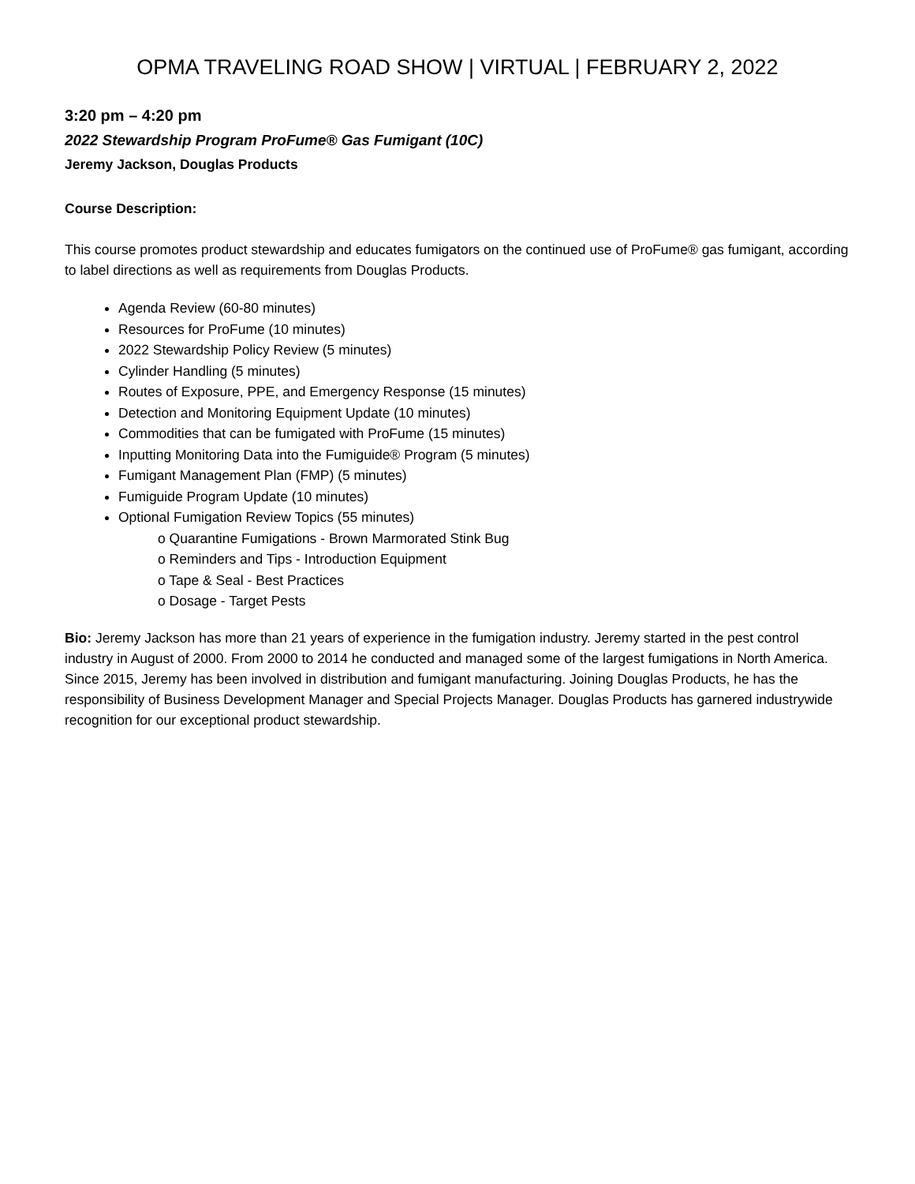OPMA TRAVELING ROAD SHOW | VIRTUAL | FEBRUARY 2, 2022
3:20 pm – 4:20 pm
2022 Stewardship Program ProFume® Gas Fumigant (10C)
Jeremy Jackson, Douglas Products
Course Description:
This course promotes product stewardship and educates fumigators on the continued use of ProFume® gas fumigant, according to label directions as well as requirements from Douglas Products.
Agenda Review (60-80 minutes)
Resources for ProFume (10 minutes)
2022 Stewardship Policy Review (5 minutes)
Cylinder Handling (5 minutes)
Routes of Exposure, PPE, and Emergency Response (15 minutes)
Detection and Monitoring Equipment Update (10 minutes)
Commodities that can be fumigated with ProFume (15 minutes)
Inputting Monitoring Data into the Fumiguide® Program (5 minutes)
Fumigant Management Plan (FMP) (5 minutes)
Fumiguide Program Update (10 minutes)
Optional Fumigation Review Topics (55 minutes)
o Quarantine Fumigations - Brown Marmorated Stink Bug
o Reminders and Tips - Introduction Equipment
o Tape & Seal - Best Practices
o Dosage - Target Pests
Bio: Jeremy Jackson has more than 21 years of experience in the fumigation industry. Jeremy started in the pest control industry in August of 2000. From 2000 to 2014 he conducted and managed some of the largest fumigations in North America. Since 2015, Jeremy has been involved in distribution and fumigant manufacturing. Joining Douglas Products, he has the responsibility of Business Development Manager and Special Projects Manager. Douglas Products has garnered industrywide recognition for our exceptional product stewardship.